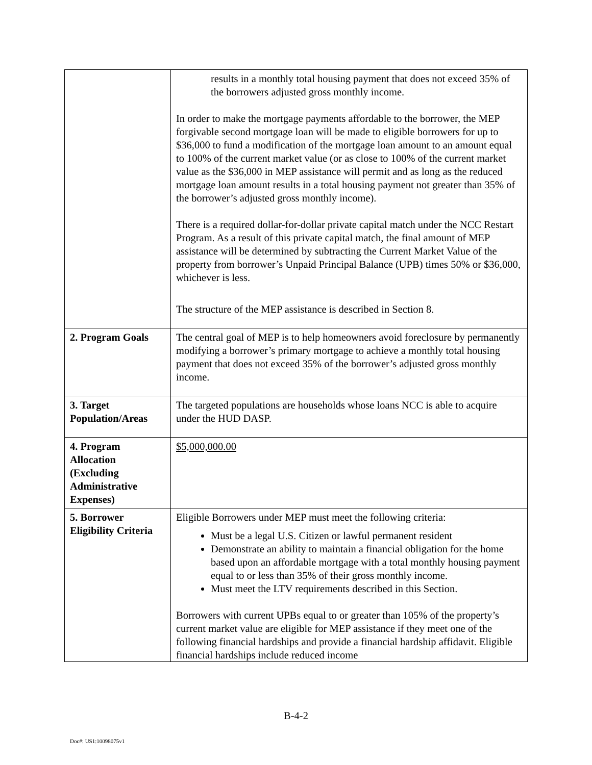| | results in a monthly total housing payment that does not exceed 35% of the borrowers adjusted gross monthly income. In order to make the mortgage payments affordable to the borrower, the MEP forgivable second mortgage loan will be made to eligible borrowers for up to $36,000 to fund a modification of the mortgage loan amount to an amount equal to 100% of the current market value (or as close to 100% of the current market value as the $36,000 in MEP assistance will permit and as long as the reduced mortgage loan amount results in a total housing payment not greater than 35% of the borrower’s adjusted gross monthly income). There is a required dollar-for-dollar private capital match under the NCC Restart Program. As a result of this private capital match, the final amount of MEP assistance will be determined by subtracting the Current Market Value of the property from borrower’s Unpaid Principal Balance (UPB) times 50% or $36,000, whichever is less. The structure of the MEP assistance is described in Section 8. |
| 2. Program Goals | The central goal of MEP is to help homeowners avoid foreclosure by permanently modifying a borrower’s primary mortgage to achieve a monthly total housing payment that does not exceed 35% of the borrower’s adjusted gross monthly income. |
| 3. Target Population/Areas | The targeted populations are households whose loans NCC is able to acquire under the HUD DASP. |
| 4. Program Allocation (Excluding Administrative Expenses) | $5,000,000.00 |
| 5. Borrower Eligibility Criteria | Eligible Borrowers under MEP must meet the following criteria: Must be a legal U.S. Citizen or lawful permanent resident Demonstrate an ability to maintain a financial obligation for the home based upon an affordable mortgage with a total monthly housing payment equal to or less than 35% of their gross monthly income. Must meet the LTV requirements described in this Section. Borrowers with current UPBs equal to or greater than 105% of the property’s current market value are eligible for MEP assistance if they meet one of the following financial hardships and provide a financial hardship affidavit. Eligible financial hardships include reduced income |
B-4-2
Doc#: US1:10098075v1